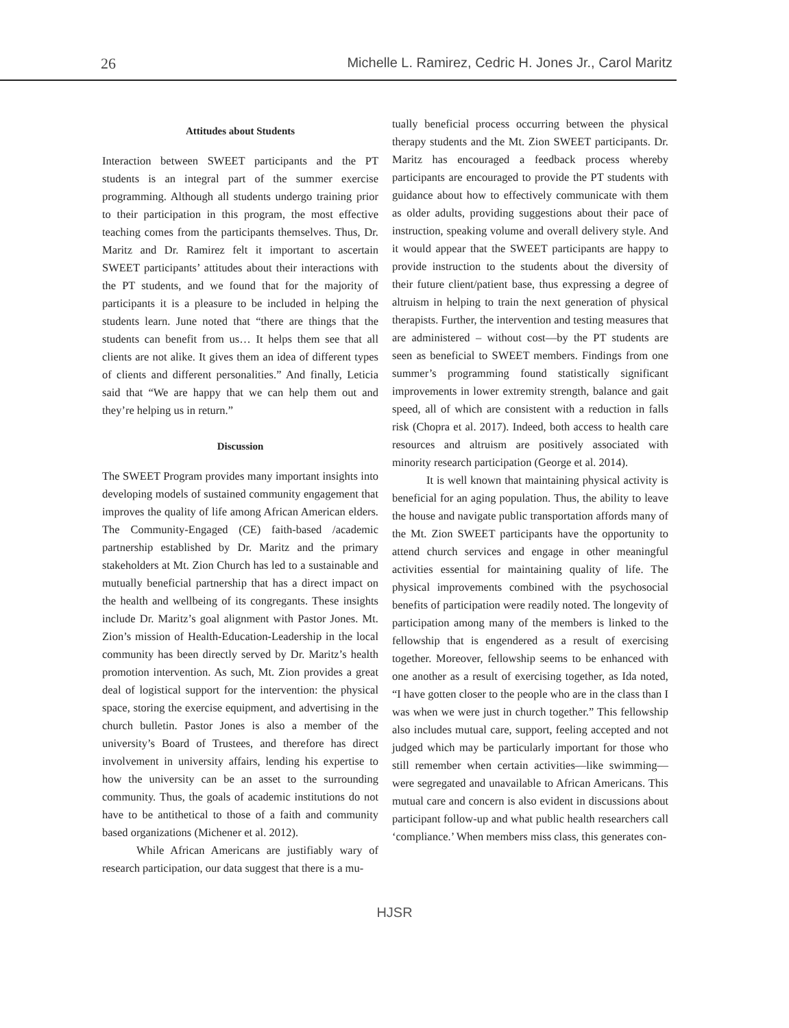26 Michelle L. Ramirez, Cedric H. Jones Jr., Carol Maritz
Attitudes about Students
Interaction between SWEET participants and the PT students is an integral part of the summer exercise programming. Although all students undergo training prior to their participation in this program, the most effective teaching comes from the participants themselves. Thus, Dr. Maritz and Dr. Ramirez felt it important to ascertain SWEET participants’ attitudes about their interactions with the PT students, and we found that for the majority of participants it is a pleasure to be included in helping the students learn. June noted that “there are things that the students can benefit from us… It helps them see that all clients are not alike. It gives them an idea of different types of clients and different personalities.” And finally, Leticia said that “We are happy that we can help them out and they’re helping us in return.”
Discussion
The SWEET Program provides many important insights into developing models of sustained community engagement that improves the quality of life among African American elders. The Community-Engaged (CE) faith-based /academic partnership established by Dr. Maritz and the primary stakeholders at Mt. Zion Church has led to a sustainable and mutually beneficial partnership that has a direct impact on the health and wellbeing of its congregants. These insights include Dr. Maritz’s goal alignment with Pastor Jones. Mt. Zion’s mission of Health-Education-Leadership in the local community has been directly served by Dr. Maritz’s health promotion intervention. As such, Mt. Zion provides a great deal of logistical support for the intervention: the physical space, storing the exercise equipment, and advertising in the church bulletin. Pastor Jones is also a member of the university’s Board of Trustees, and therefore has direct involvement in university affairs, lending his expertise to how the university can be an asset to the surrounding community. Thus, the goals of academic institutions do not have to be antithetical to those of a faith and community based organizations (Michener et al. 2012).
While African Americans are justifiably wary of research participation, our data suggest that there is a mu-
tually beneficial process occurring between the physical therapy students and the Mt. Zion SWEET participants. Dr. Maritz has encouraged a feedback process whereby participants are encouraged to provide the PT students with guidance about how to effectively communicate with them as older adults, providing suggestions about their pace of instruction, speaking volume and overall delivery style. And it would appear that the SWEET participants are happy to provide instruction to the students about the diversity of their future client/patient base, thus expressing a degree of altruism in helping to train the next generation of physical therapists. Further, the intervention and testing measures that are administered – without cost—by the PT students are seen as beneficial to SWEET members. Findings from one summer’s programming found statistically significant improvements in lower extremity strength, balance and gait speed, all of which are consistent with a reduction in falls risk (Chopra et al. 2017). Indeed, both access to health care resources and altruism are positively associated with minority research participation (George et al. 2014).
It is well known that maintaining physical activity is beneficial for an aging population. Thus, the ability to leave the house and navigate public transportation affords many of the Mt. Zion SWEET participants have the opportunity to attend church services and engage in other meaningful activities essential for maintaining quality of life. The physical improvements combined with the psychosocial benefits of participation were readily noted. The longevity of participation among many of the members is linked to the fellowship that is engendered as a result of exercising together. Moreover, fellowship seems to be enhanced with one another as a result of exercising together, as Ida noted, “I have gotten closer to the people who are in the class than I was when we were just in church together.” This fellowship also includes mutual care, support, feeling accepted and not judged which may be particularly important for those who still remember when certain activities—like swimming—were segregated and unavailable to African Americans. This mutual care and concern is also evident in discussions about participant follow-up and what public health researchers call ‘compliance.’ When members miss class, this generates con-
HJSR